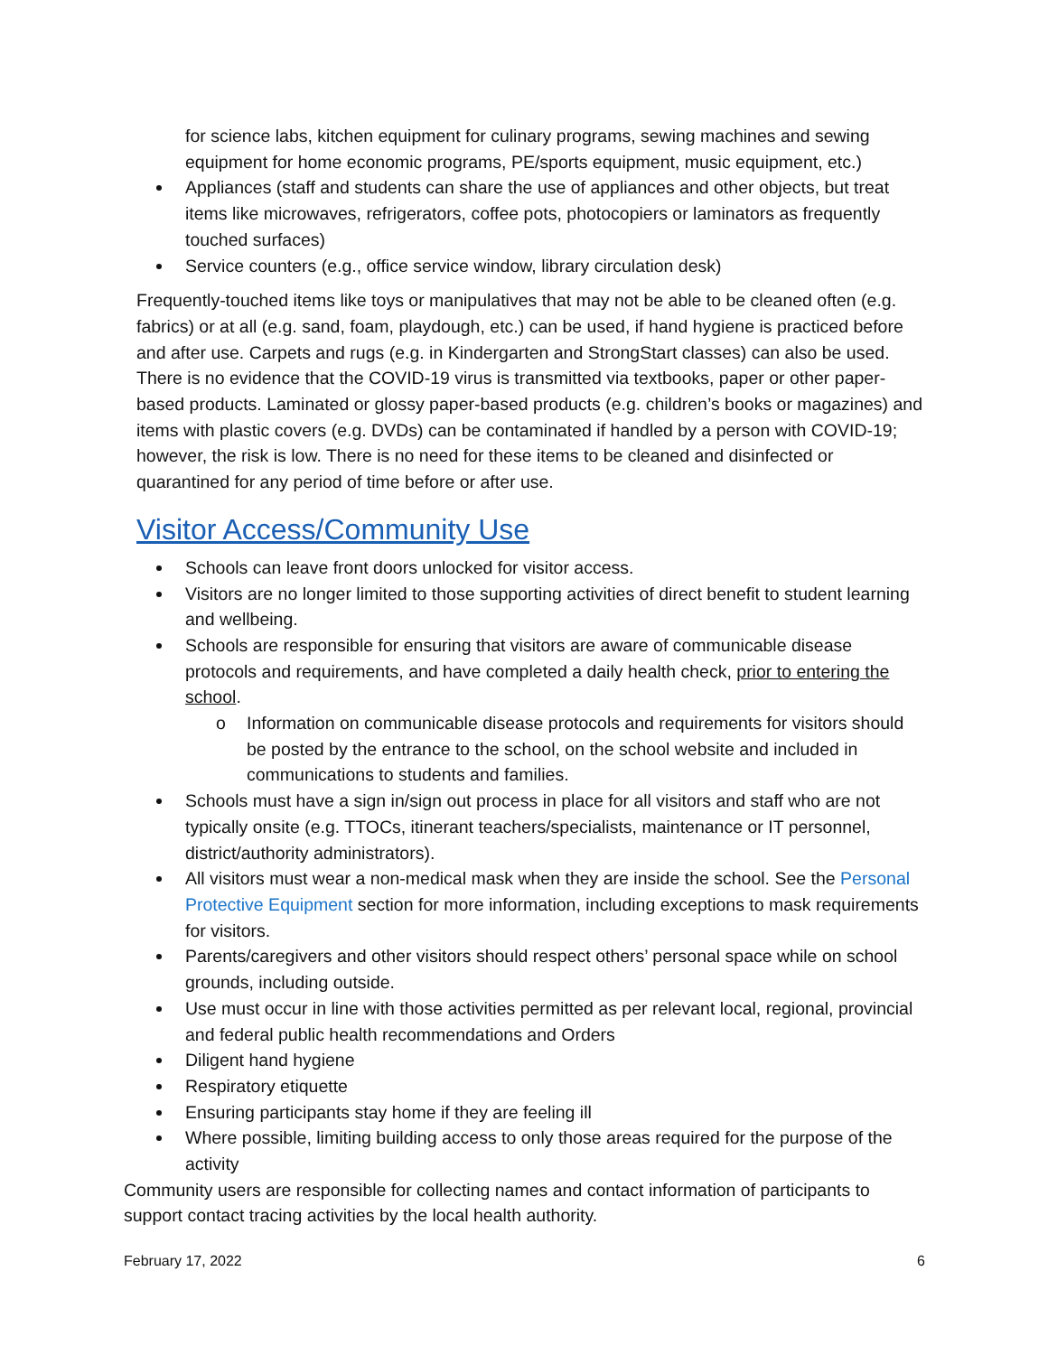for science labs, kitchen equipment for culinary programs, sewing machines and sewing equipment for home economic programs, PE/sports equipment, music equipment, etc.)
Appliances (staff and students can share the use of appliances and other objects, but treat items like microwaves, refrigerators, coffee pots, photocopiers or laminators as frequently touched surfaces)
Service counters (e.g., office service window, library circulation desk)
Frequently-touched items like toys or manipulatives that may not be able to be cleaned often (e.g. fabrics) or at all (e.g. sand, foam, playdough, etc.) can be used, if hand hygiene is practiced before and after use. Carpets and rugs (e.g. in Kindergarten and StrongStart classes) can also be used. There is no evidence that the COVID-19 virus is transmitted via textbooks, paper or other paper-based products. Laminated or glossy paper-based products (e.g. children’s books or magazines) and items with plastic covers (e.g. DVDs) can be contaminated if handled by a person with COVID-19; however, the risk is low. There is no need for these items to be cleaned and disinfected or quarantined for any period of time before or after use.
Visitor Access/Community Use
Schools can leave front doors unlocked for visitor access.
Visitors are no longer limited to those supporting activities of direct benefit to student learning and wellbeing.
Schools are responsible for ensuring that visitors are aware of communicable disease protocols and requirements, and have completed a daily health check, prior to entering the school.
o Information on communicable disease protocols and requirements for visitors should be posted by the entrance to the school, on the school website and included in communications to students and families.
Schools must have a sign in/sign out process in place for all visitors and staff who are not typically onsite (e.g. TTOCs, itinerant teachers/specialists, maintenance or IT personnel, district/authority administrators).
All visitors must wear a non-medical mask when they are inside the school. See the Personal Protective Equipment section for more information, including exceptions to mask requirements for visitors.
Parents/caregivers and other visitors should respect others’ personal space while on school grounds, including outside.
Use must occur in line with those activities permitted as per relevant local, regional, provincial and federal public health recommendations and Orders
Diligent hand hygiene
Respiratory etiquette
Ensuring participants stay home if they are feeling ill
Where possible, limiting building access to only those areas required for the purpose of the activity
Community users are responsible for collecting names and contact information of participants to support contact tracing activities by the local health authority.
February 17, 2022 6